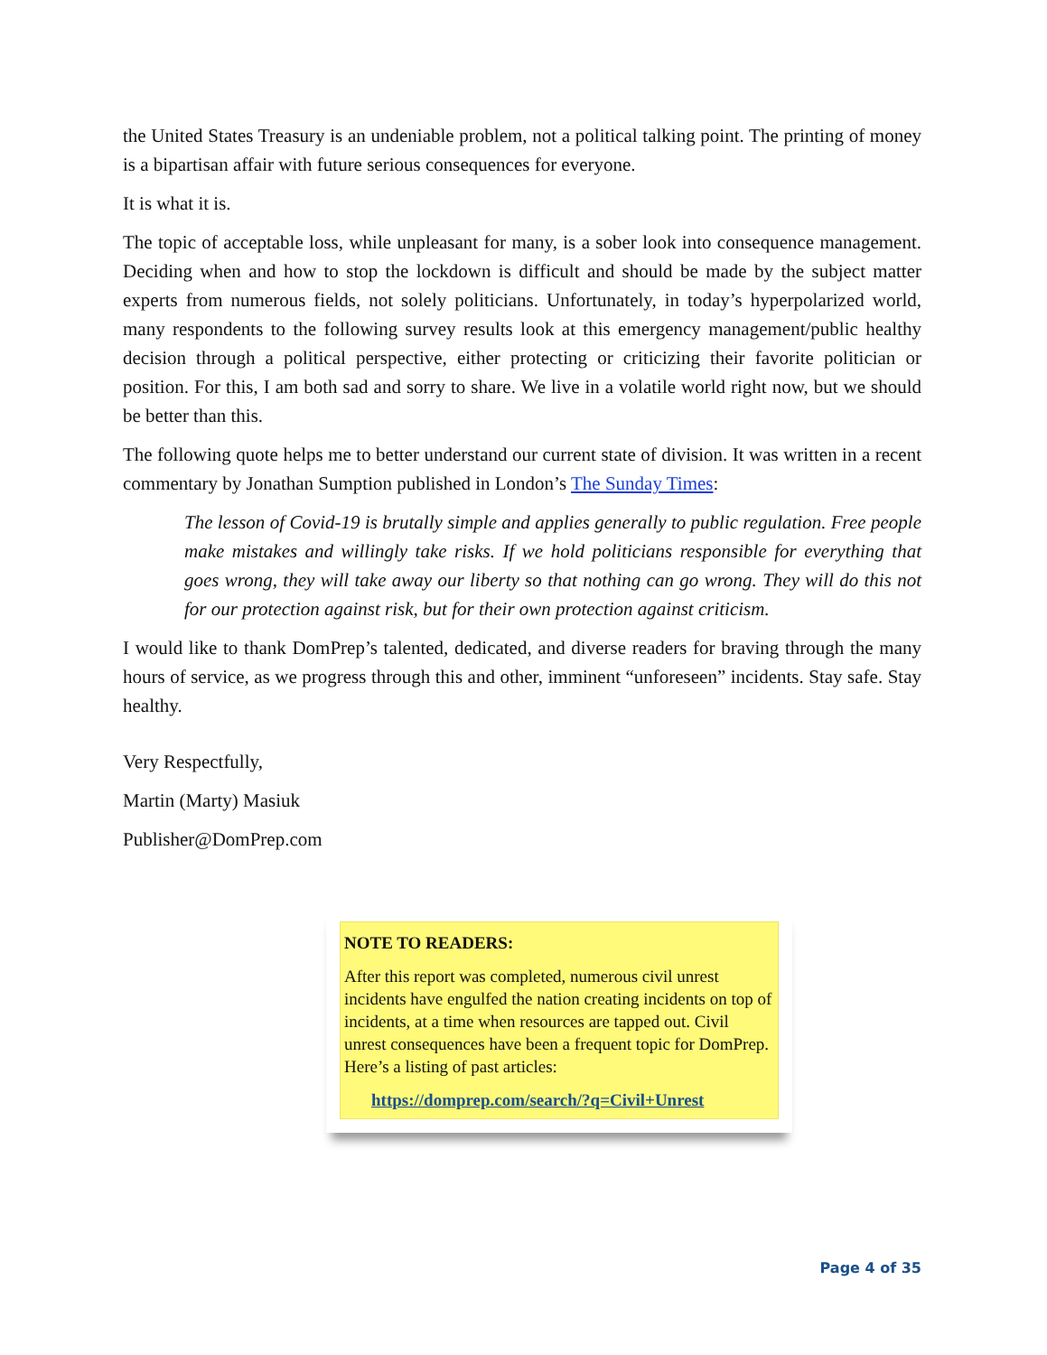the United States Treasury is an undeniable problem, not a political talking point. The printing of money is a bipartisan affair with future serious consequences for everyone.
It is what it is.
The topic of acceptable loss, while unpleasant for many, is a sober look into consequence management. Deciding when and how to stop the lockdown is difficult and should be made by the subject matter experts from numerous fields, not solely politicians. Unfortunately, in today’s hyperpolarized world, many respondents to the following survey results look at this emergency management/public healthy decision through a political perspective, either protecting or criticizing their favorite politician or position. For this, I am both sad and sorry to share. We live in a volatile world right now, but we should be better than this.
The following quote helps me to better understand our current state of division. It was written in a recent commentary by Jonathan Sumption published in London’s The Sunday Times:
The lesson of Covid-19 is brutally simple and applies generally to public regulation. Free people make mistakes and willingly take risks. If we hold politicians responsible for everything that goes wrong, they will take away our liberty so that nothing can go wrong. They will do this not for our protection against risk, but for their own protection against criticism.
I would like to thank DomPrep’s talented, dedicated, and diverse readers for braving through the many hours of service, as we progress through this and other, imminent “unforeseen” incidents. Stay safe. Stay healthy.
Very Respectfully,
Martin (Marty) Masiuk
Publisher@DomPrep.com
NOTE TO READERS:
After this report was completed, numerous civil unrest incidents have engulfed the nation creating incidents on top of incidents, at a time when resources are tapped out. Civil unrest consequences have been a frequent topic for DomPrep. Here’s a listing of past articles:
https://domprep.com/search/?q=Civil+Unrest
Page 4 of 35